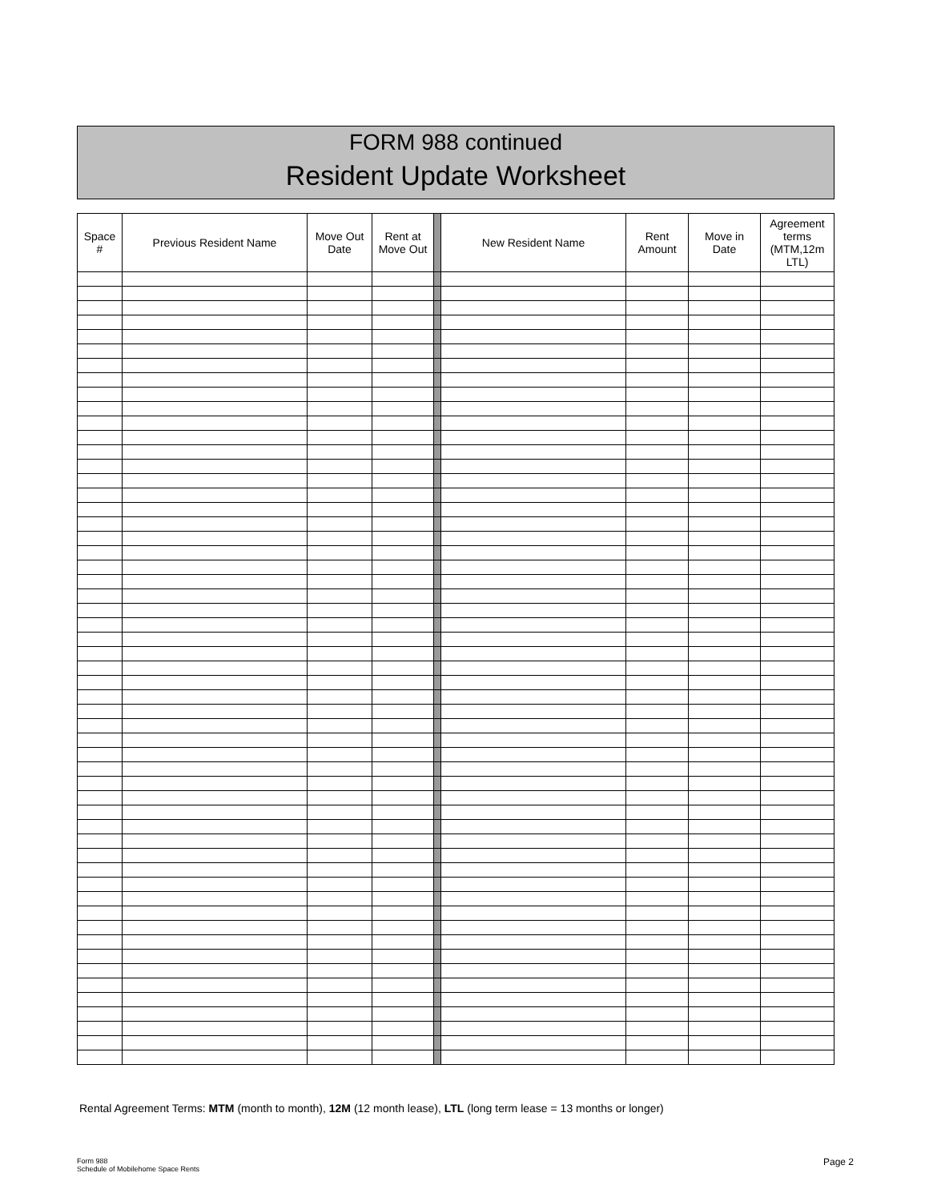FORM 988 continued
Resident Update Worksheet
| Space # | Previous Resident Name | Move Out Date | Rent at Move Out | | New Resident Name | Rent Amount | Move in Date | Agreement terms (MTM,12m LTL) |
| --- | --- | --- | --- | --- | --- | --- | --- | --- |
Rental Agreement Terms: MTM (month to month), 12M (12 month lease), LTL (long term lease = 13 months or longer)
Form 988
Schedule of Mobilehome Space Rents
Page 2